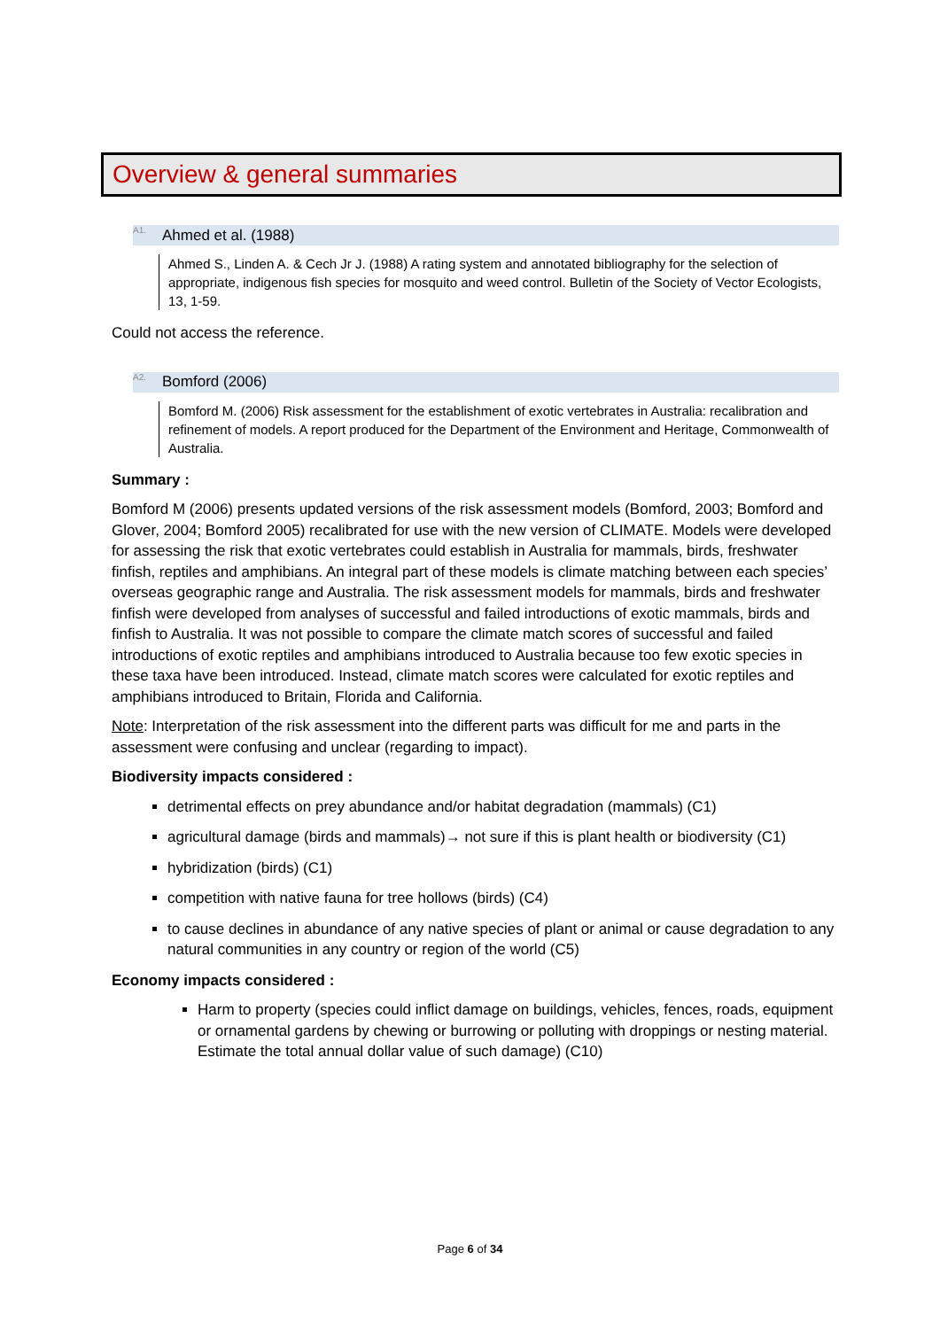Overview & general summaries
<sup>A1.</sup>Ahmed et al. (1988)
Ahmed S., Linden A. & Cech Jr J. (1988) A rating system and annotated bibliography for the selection of appropriate, indigenous fish species for mosquito and weed control. Bulletin of the Society of Vector Ecologists, 13, 1-59.
Could not access the reference.
<sup>A2.</sup>Bomford (2006)
Bomford M. (2006) Risk assessment for the establishment of exotic vertebrates in Australia: recalibration and refinement of models. A report produced for the Department of the Environment and Heritage, Commonwealth of Australia.
Summary :
Bomford M (2006) presents updated versions of the risk assessment models (Bomford, 2003; Bomford and Glover, 2004; Bomford 2005) recalibrated for use with the new version of CLIMATE. Models were developed for assessing the risk that exotic vertebrates could establish in Australia for mammals, birds, freshwater finfish, reptiles and amphibians. An integral part of these models is climate matching between each species’ overseas geographic range and Australia. The risk assessment models for mammals, birds and freshwater finfish were developed from analyses of successful and failed introductions of exotic mammals, birds and finfish to Australia. It was not possible to compare the climate match scores of successful and failed introductions of exotic reptiles and amphibians introduced to Australia because too few exotic species in these taxa have been introduced. Instead, climate match scores were calculated for exotic reptiles and amphibians introduced to Britain, Florida and California.
Note: Interpretation of the risk assessment into the different parts was difficult for me and parts in the assessment were confusing and unclear (regarding to impact).
Biodiversity impacts considered :
detrimental effects on prey abundance and/or habitat degradation (mammals) (C1)
agricultural damage (birds and mammals)→ not sure if this is plant health or biodiversity (C1)
hybridization (birds) (C1)
competition with native fauna for tree hollows (birds) (C4)
to cause declines in abundance of any native species of plant or animal or cause degradation to any natural communities in any country or region of the world (C5)
Economy impacts considered :
Harm to property (species could inflict damage on buildings, vehicles, fences, roads, equipment or ornamental gardens by chewing or burrowing or polluting with droppings or nesting material. Estimate the total annual dollar value of such damage) (C10)
Page 6 of 34